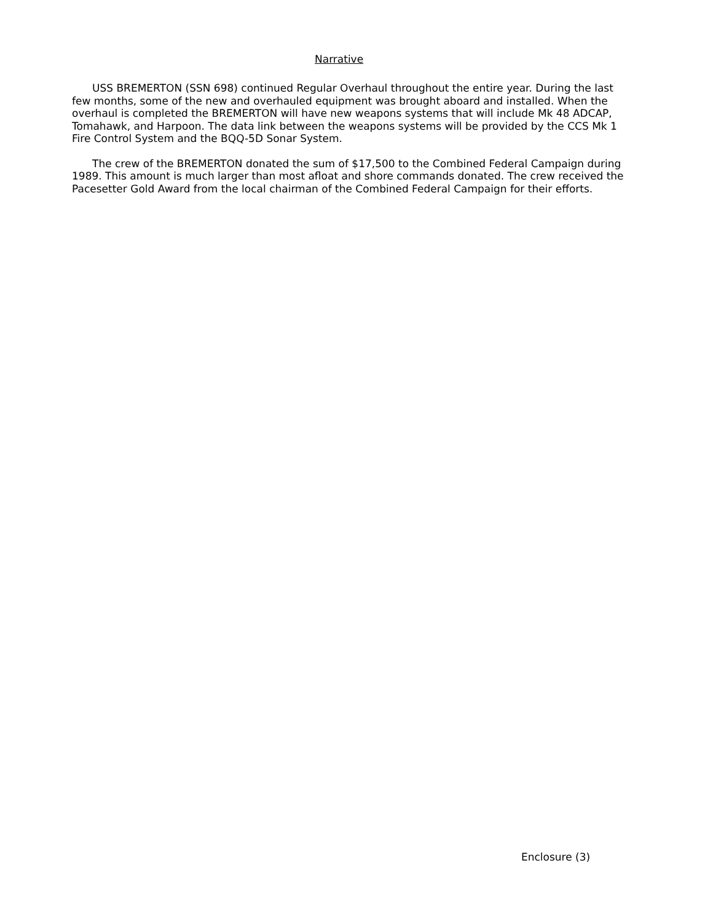Narrative
USS BREMERTON (SSN 698) continued Regular Overhaul throughout the entire year. During the last few months, some of the new and overhauled equipment was brought aboard and installed. When the overhaul is completed the BREMERTON will have new weapons systems that will include Mk 48 ADCAP, Tomahawk, and Harpoon. The data link between the weapons systems will be provided by the CCS Mk 1 Fire Control System and the BQQ-5D Sonar System.
The crew of the BREMERTON donated the sum of $17,500 to the Combined Federal Campaign during 1989. This amount is much larger than most afloat and shore commands donated. The crew received the Pacesetter Gold Award from the local chairman of the Combined Federal Campaign for their efforts.
Enclosure (3)